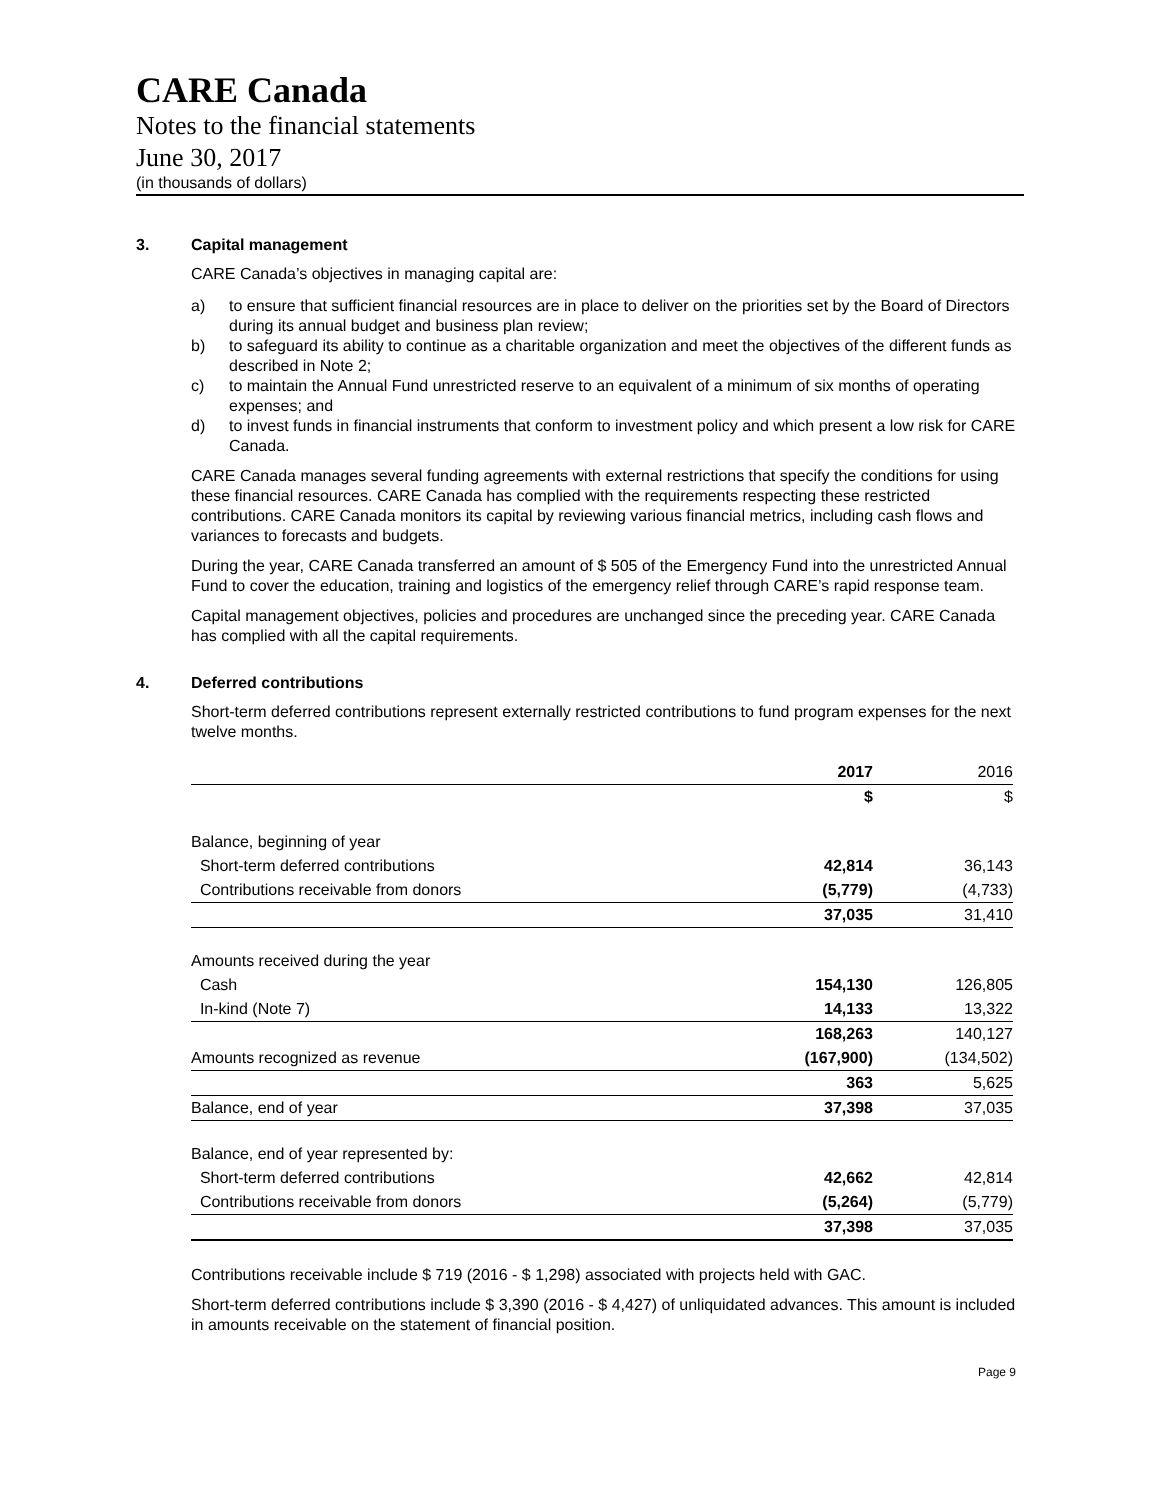CARE Canada
Notes to the financial statements
June 30, 2017
(in thousands of dollars)
3. Capital management
CARE Canada’s objectives in managing capital are:
a) to ensure that sufficient financial resources are in place to deliver on the priorities set by the Board of Directors during its annual budget and business plan review;
b) to safeguard its ability to continue as a charitable organization and meet the objectives of the different funds as described in Note 2;
c) to maintain the Annual Fund unrestricted reserve to an equivalent of a minimum of six months of operating expenses; and
d) to invest funds in financial instruments that conform to investment policy and which present a low risk for CARE Canada.
CARE Canada manages several funding agreements with external restrictions that specify the conditions for using these financial resources. CARE Canada has complied with the requirements respecting these restricted contributions. CARE Canada monitors its capital by reviewing various financial metrics, including cash flows and variances to forecasts and budgets.
During the year, CARE Canada transferred an amount of $ 505 of the Emergency Fund into the unrestricted Annual Fund to cover the education, training and logistics of the emergency relief through CARE’s rapid response team.
Capital management objectives, policies and procedures are unchanged since the preceding year. CARE Canada has complied with all the capital requirements.
4. Deferred contributions
Short-term deferred contributions represent externally restricted contributions to fund program expenses for the next twelve months.
| | 2017 | 2016 |
| | $ | $ |
| Balance, beginning of year | | |
| Short-term deferred contributions | 42,814 | 36,143 |
| Contributions receivable from donors | (5,779) | (4,733) |
| | 37,035 | 31,410 |
| Amounts received during the year | | |
| Cash | 154,130 | 126,805 |
| In-kind (Note 7) | 14,133 | 13,322 |
| | 168,263 | 140,127 |
| Amounts recognized as revenue | (167,900) | (134,502) |
| | 363 | 5,625 |
| Balance, end of year | 37,398 | 37,035 |
| Balance, end of year represented by: | | |
| Short-term deferred contributions | 42,662 | 42,814 |
| Contributions receivable from donors | (5,264) | (5,779) |
| | 37,398 | 37,035 |
Contributions receivable include $ 719 (2016 - $ 1,298) associated with projects held with GAC.
Short-term deferred contributions include $ 3,390 (2016 - $ 4,427) of unliquidated advances. This amount is included in amounts receivable on the statement of financial position.
Page 9